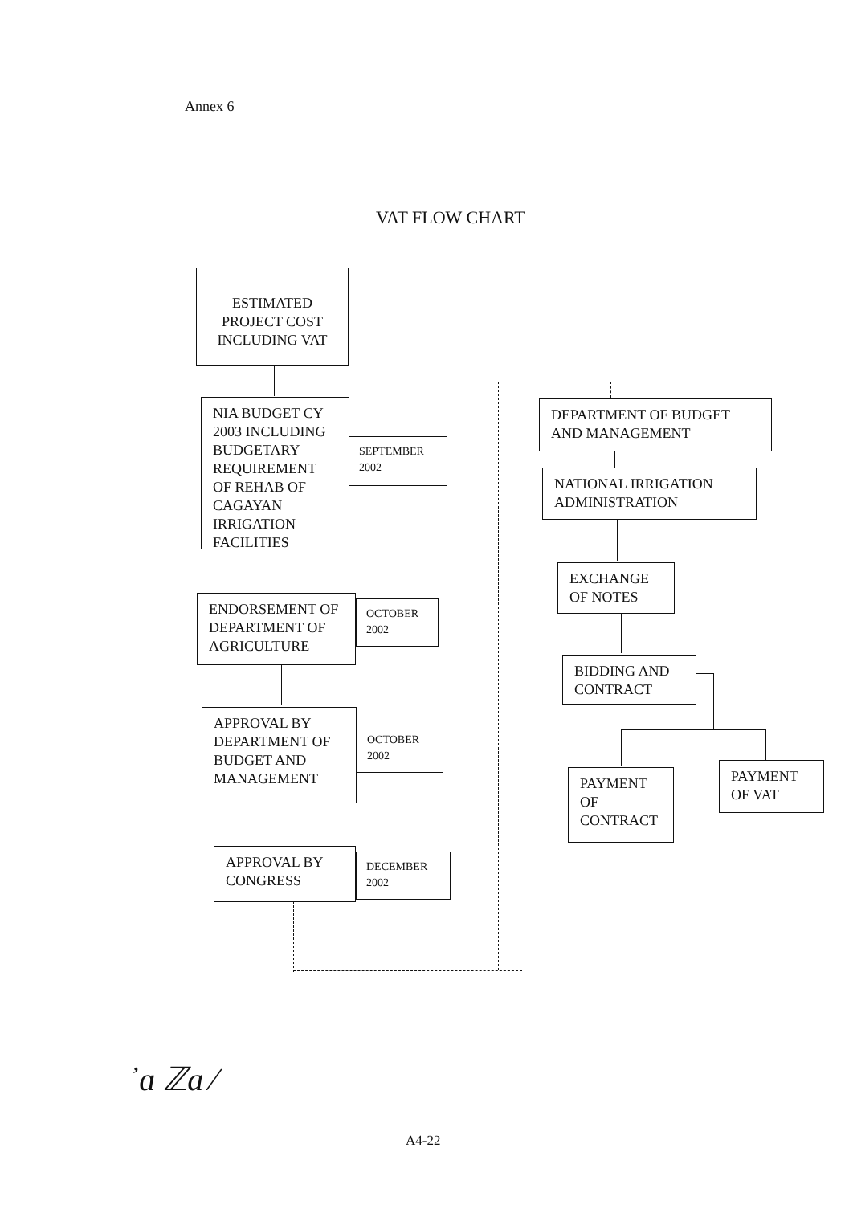Annex 6
VAT FLOW CHART
ESTIMATED PROJECT COST INCLUDING VAT
NIA BUDGET CY 2003 INCLUDING BUDGETARY REQUIREMENT OF REHAB OF CAGAYAN IRRIGATION FACILITIES
SEPTEMBER 2002
ENDORSEMENT OF DEPARTMENT OF AGRICULTURE
OCTOBER 2002
APPROVAL BY DEPARTMENT OF BUDGET AND MANAGEMENT
OCTOBER 2002
APPROVAL BY CONGRESS
DECEMBER 2002
DEPARTMENT OF BUDGET AND MANAGEMENT
NATIONAL IRRIGATION ADMINISTRATION
EXCHANGE OF NOTES
BIDDING AND CONTRACT
PAYMENT OF CONTRACT
PAYMENT OF VAT
᾿ɑ ℤa ⁄
A4-22